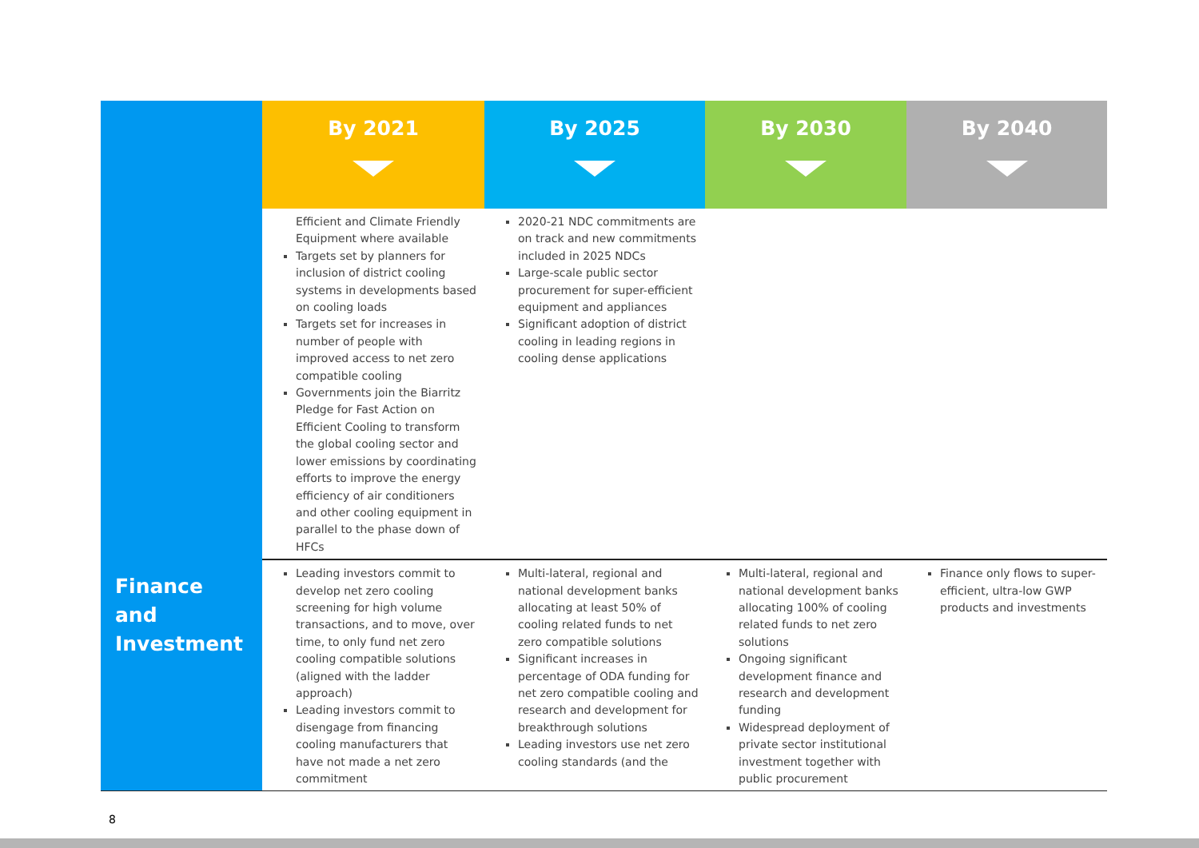| | By 2021 | By 2025 | By 2030 | By 2040 |
| --- | --- | --- | --- | --- |
| | Efficient and Climate Friendly Equipment where available Targets set by planners for inclusion of district cooling systems in developments based on cooling loads Targets set for increases in number of people with improved access to net zero compatible cooling Governments join the Biarritz Pledge for Fast Action on Efficient Cooling to transform the global cooling sector and lower emissions by coordinating efforts to improve the energy efficiency of air conditioners and other cooling equipment in parallel to the phase down of HFCs | 2020-21 NDC commitments are on track and new commitments included in 2025 NDCs Large-scale public sector procurement for super-efficient equipment and appliances Significant adoption of district cooling in leading regions in cooling dense applications | | |
| Finance and Investment | Leading investors commit to develop net zero cooling screening for high volume transactions, and to move, over time, to only fund net zero cooling compatible solutions (aligned with the ladder approach) Leading investors commit to disengage from financing cooling manufacturers that have not made a net zero commitment | Multi-lateral, regional and national development banks allocating at least 50% of cooling related funds to net zero compatible solutions Significant increases in percentage of ODA funding for net zero compatible cooling and research and development for breakthrough solutions Leading investors use net zero cooling standards (and the | Multi-lateral, regional and national development banks allocating 100% of cooling related funds to net zero solutions Ongoing significant development finance and research and development funding Widespread deployment of private sector institutional investment together with public procurement | Finance only flows to super-efficient, ultra-low GWP products and investments |
8